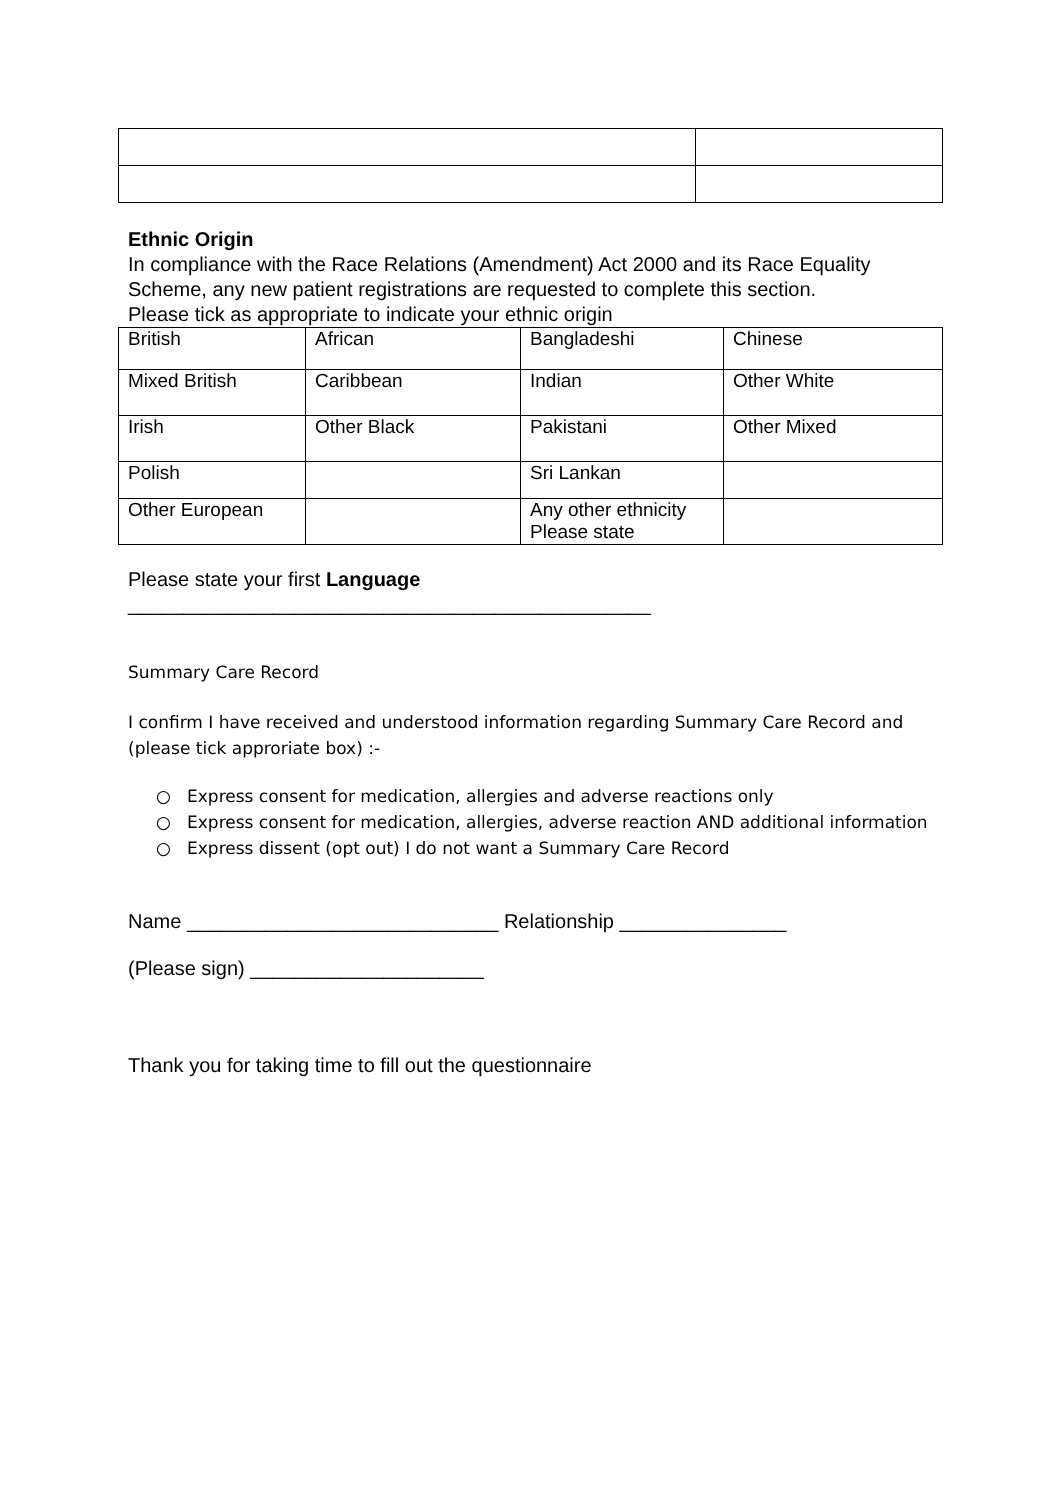Ethnic Origin
In compliance with the Race Relations (Amendment) Act 2000 and its Race Equality Scheme, any new patient registrations are requested to complete this section.
Please tick as appropriate to indicate your ethnic origin
| British | African | Bangladeshi | Chinese |
| Mixed British | Caribbean | Indian | Other White |
| Irish | Other Black | Pakistani | Other Mixed |
| Polish | | Sri Lankan | |
| Other European | | Any other ethnicity Please state | |
Please state your first Language
_______________________________________________
Summary Care Record
I confirm I have received and understood information regarding Summary Care Record and (please tick approriate box) :-
○ Express consent for medication, allergies and adverse reactions only
○ Express consent for medication, allergies, adverse reaction AND additional information
○ Express dissent (opt out) I do not want a Summary Care Record
Name ____________________________ Relationship _______________
(Please sign) _____________________
Thank you for taking time to fill out the questionnaire